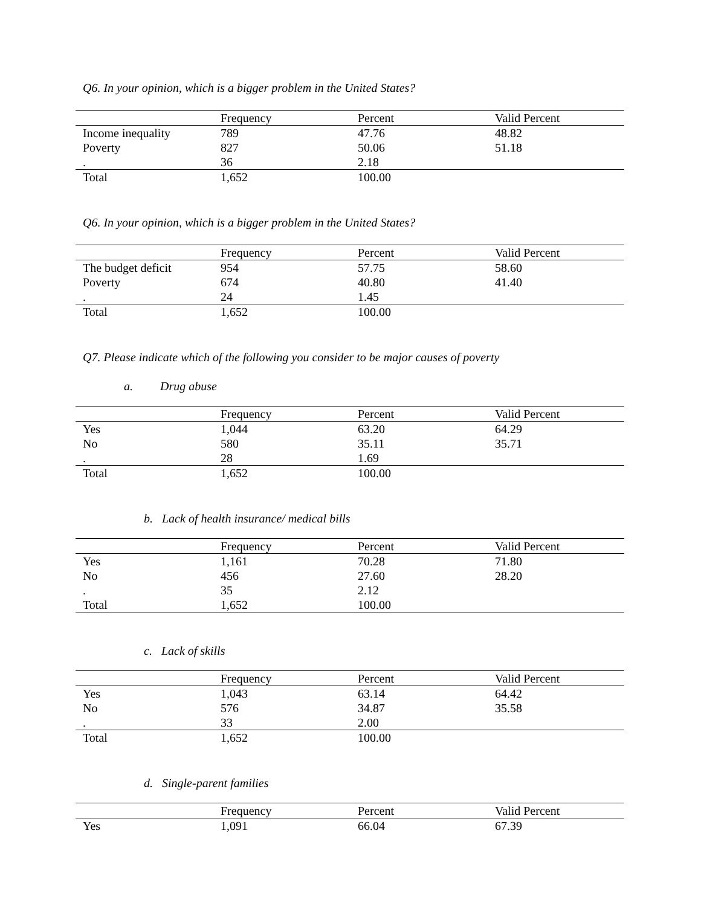Q6. In your opinion, which is a bigger problem in the United States?
| | Frequency | Percent | Valid Percent |
| Income inequality | 789 | 47.76 | 48.82 |
| Poverty | 827 | 50.06 | 51.18 |
| . | 36 | 2.18 | |
| Total | 1,652 | 100.00 | |
Q6. In your opinion, which is a bigger problem in the United States?
| | Frequency | Percent | Valid Percent |
| The budget deficit | 954 | 57.75 | 58.60 |
| Poverty | 674 | 40.80 | 41.40 |
| . | 24 | 1.45 | |
| Total | 1,652 | 100.00 | |
Q7. Please indicate which of the following you consider to be major causes of poverty
a. Drug abuse
| | Frequency | Percent | Valid Percent |
| Yes | 1,044 | 63.20 | 64.29 |
| No | 580 | 35.11 | 35.71 |
| . | 28 | 1.69 | |
| Total | 1,652 | 100.00 | |
b. Lack of health insurance/ medical bills
| | Frequency | Percent | Valid Percent |
| Yes | 1,161 | 70.28 | 71.80 |
| No | 456 | 27.60 | 28.20 |
| . | 35 | 2.12 | |
| Total | 1,652 | 100.00 | |
c. Lack of skills
| | Frequency | Percent | Valid Percent |
| Yes | 1,043 | 63.14 | 64.42 |
| No | 576 | 34.87 | 35.58 |
| . | 33 | 2.00 | |
| Total | 1,652 | 100.00 | |
d. Single-parent families
| | Frequency | Percent | Valid Percent |
| Yes | 1,091 | 66.04 | 67.39 |